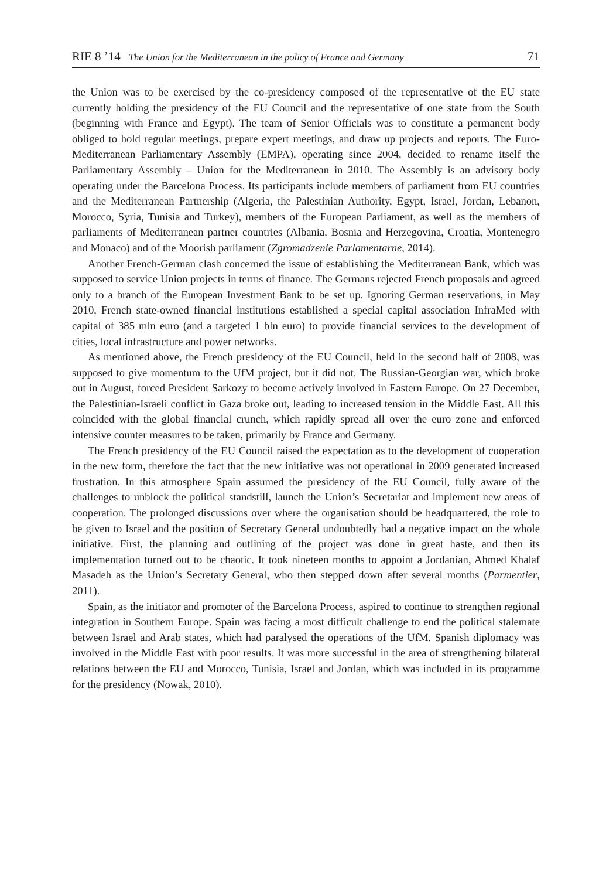RIE 8 ’14 The Union for the Mediterranean in the policy of France and Germany 71
the Union was to be exercised by the co-presidency composed of the representative of the EU state currently holding the presidency of the EU Council and the representative of one state from the South (beginning with France and Egypt). The team of Senior Officials was to constitute a permanent body obliged to hold regular meetings, prepare expert meetings, and draw up projects and reports. The Euro-Mediterranean Parliamentary Assembly (EMPA), operating since 2004, decided to rename itself the Parliamentary Assembly – Union for the Mediterranean in 2010. The Assembly is an advisory body operating under the Barcelona Process. Its participants include members of parliament from EU countries and the Mediterranean Partnership (Algeria, the Palestinian Authority, Egypt, Israel, Jordan, Lebanon, Morocco, Syria, Tunisia and Turkey), members of the European Parliament, as well as the members of parliaments of Mediterranean partner countries (Albania, Bosnia and Herzegovina, Croatia, Montenegro and Monaco) and of the Moorish parliament (Zgromadzenie Parlamentarne, 2014).
Another French-German clash concerned the issue of establishing the Mediterranean Bank, which was supposed to service Union projects in terms of finance. The Germans rejected French proposals and agreed only to a branch of the European Investment Bank to be set up. Ignoring German reservations, in May 2010, French state-owned financial institutions established a special capital association InfraMed with capital of 385 mln euro (and a targeted 1 bln euro) to provide financial services to the development of cities, local infrastructure and power networks.
As mentioned above, the French presidency of the EU Council, held in the second half of 2008, was supposed to give momentum to the UfM project, but it did not. The Russian-Georgian war, which broke out in August, forced President Sarkozy to become actively involved in Eastern Europe. On 27 December, the Palestinian-Israeli conflict in Gaza broke out, leading to increased tension in the Middle East. All this coincided with the global financial crunch, which rapidly spread all over the euro zone and enforced intensive counter measures to be taken, primarily by France and Germany.
The French presidency of the EU Council raised the expectation as to the development of cooperation in the new form, therefore the fact that the new initiative was not operational in 2009 generated increased frustration. In this atmosphere Spain assumed the presidency of the EU Council, fully aware of the challenges to unblock the political standstill, launch the Union’s Secretariat and implement new areas of cooperation. The prolonged discussions over where the organisation should be headquartered, the role to be given to Israel and the position of Secretary General undoubtedly had a negative impact on the whole initiative. First, the planning and outlining of the project was done in great haste, and then its implementation turned out to be chaotic. It took nineteen months to appoint a Jordanian, Ahmed Khalaf Masadeh as the Union’s Secretary General, who then stepped down after several months (Parmentier, 2011).
Spain, as the initiator and promoter of the Barcelona Process, aspired to continue to strengthen regional integration in Southern Europe. Spain was facing a most difficult challenge to end the political stalemate between Israel and Arab states, which had paralysed the operations of the UfM. Spanish diplomacy was involved in the Middle East with poor results. It was more successful in the area of strengthening bilateral relations between the EU and Morocco, Tunisia, Israel and Jordan, which was included in its programme for the presidency (Nowak, 2010).